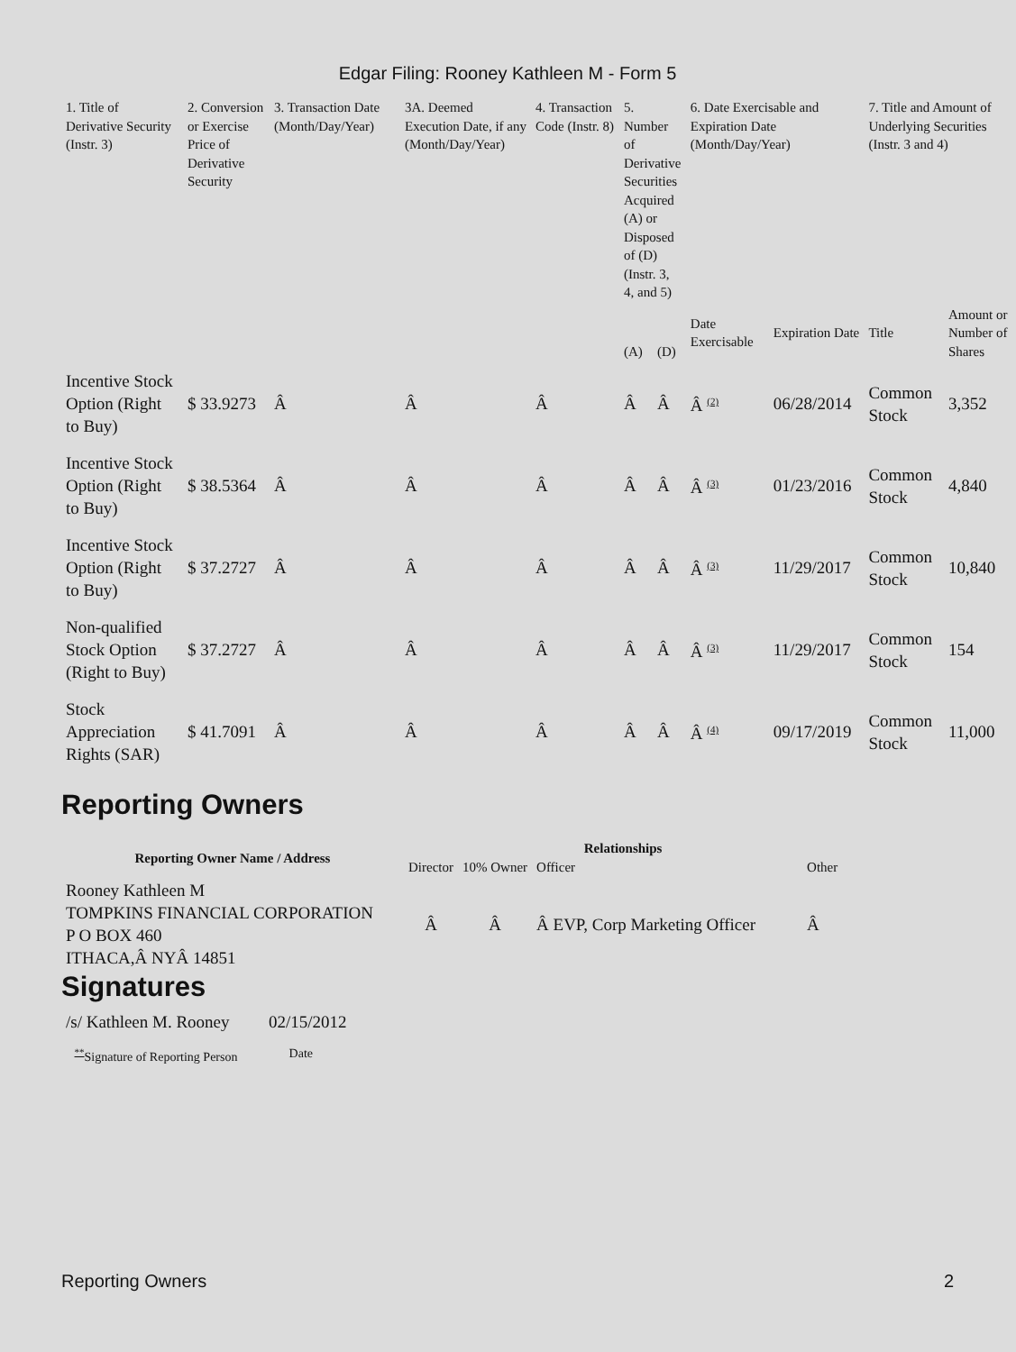Edgar Filing: Rooney Kathleen M - Form 5
| 1. Title of Derivative Security (Instr. 3) | 2. Conversion or Exercise Price of Derivative Security | 3. Transaction Date (Month/Day/Year) | 3A. Deemed Execution Date, if any (Month/Day/Year) | 4. Transaction Code (Instr. 8) | 5. Number of Derivative Securities Acquired (A) or Disposed of (D) (Instr. 3, 4, and 5) | | 6. Date Exercisable and Expiration Date (Month/Day/Year) | | 7. Title and Amount of Underlying Securities (Instr. 3 and 4) | |
| --- | --- | --- | --- | --- | --- | --- | --- | --- | --- | --- |
| | | | | | (A) | (D) | Date Exercisable | Expiration Date | Title | Amount or Number of Shares |
| Incentive Stock Option (Right to Buy) | $ 33.9273 | Â | Â | Â | Â | Â | Â <sup>(2)</sup> | 06/28/2014 | Common Stock | 3,352 |
| Incentive Stock Option (Right to Buy) | $ 38.5364 | Â | Â | Â | Â | Â | Â <sup>(3)</sup> | 01/23/2016 | Common Stock | 4,840 |
| Incentive Stock Option (Right to Buy) | $ 37.2727 | Â | Â | Â | Â | Â | Â <sup>(3)</sup> | 11/29/2017 | Common Stock | 10,840 |
| Non-qualified Stock Option (Right to Buy) | $ 37.2727 | Â | Â | Â | Â | Â | Â <sup>(3)</sup> | 11/29/2017 | Common Stock | 154 |
| Stock Appreciation Rights (SAR) | $ 41.7091 | Â | Â | Â | Â | Â | Â <sup>(4)</sup> | 09/17/2019 | Common Stock | 11,000 |
Reporting Owners
| Reporting Owner Name / Address | Relationships | | | |
| --- | --- | --- | --- | --- |
| | Director | 10% Owner | Officer | Other |
| Rooney Kathleen M TOMPKINS FINANCIAL CORPORATION P O BOX 460 ITHACA,Â NYÂ 14851 | Â | Â | Â EVP, Corp Marketing Officer | Â |
Signatures
| /s/ Kathleen M. Rooney | 02/15/2012 |
| <sup>**</sup> Signature of Reporting Person | Date |
Reporting Owners 2